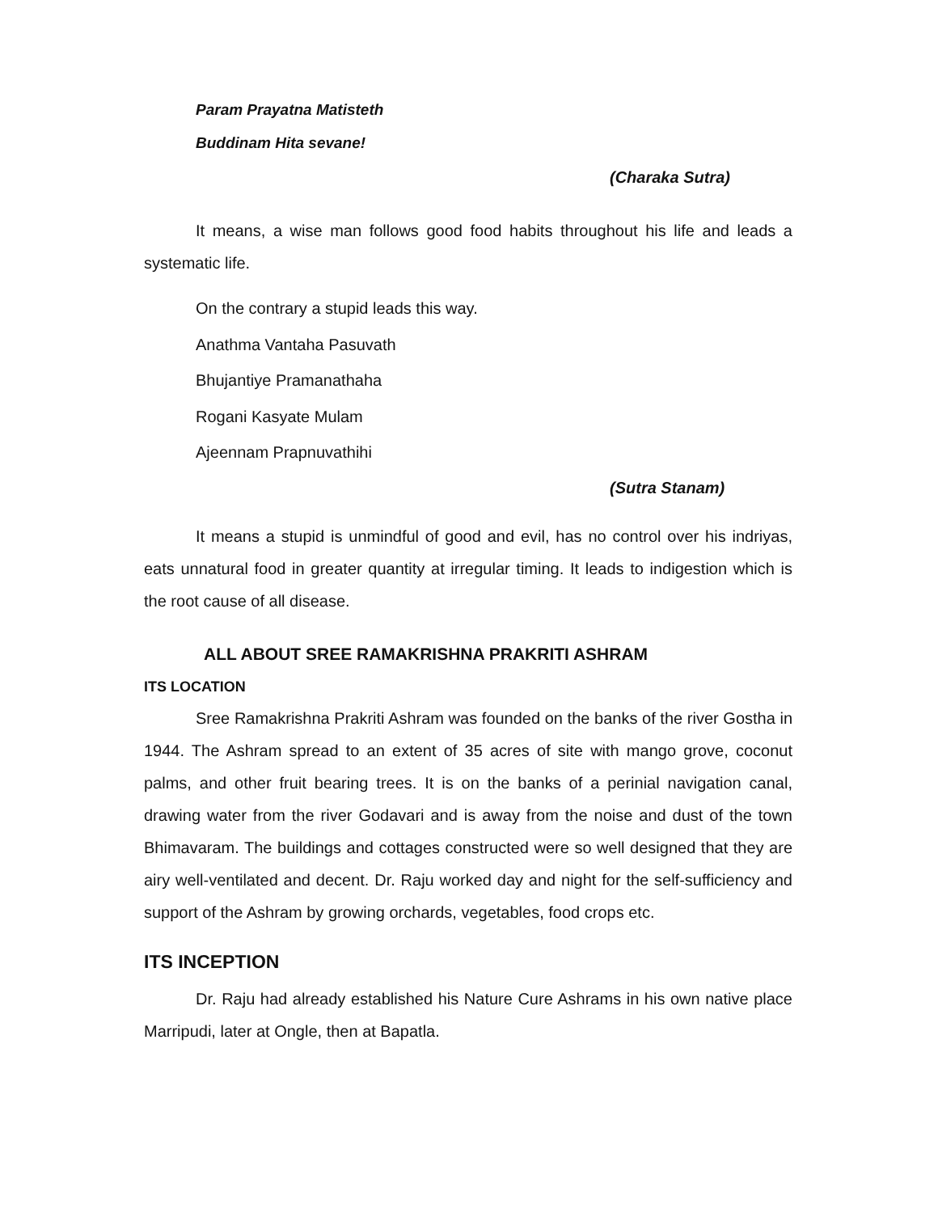Param Prayatna Matisteth
Buddinam Hita sevane!
(Charaka Sutra)
It means, a wise man follows good food habits throughout his life and leads a systematic life.
On the contrary a stupid leads this way.
Anathma Vantaha Pasuvath
Bhujantiye Pramanathaha
Rogani Kasyate Mulam
Ajeennam Prapnuvathihi
(Sutra Stanam)
It means a stupid is unmindful of good and evil, has no control over his indriyas, eats unnatural food in greater quantity at irregular timing. It leads to indigestion which is the root cause of all disease.
ALL ABOUT SREE RAMAKRISHNA PRAKRITI ASHRAM
ITS LOCATION
Sree Ramakrishna Prakriti Ashram was founded on the banks of the river Gostha in 1944. The Ashram spread to an extent of 35 acres of site with mango grove, coconut palms, and other fruit bearing trees. It is on the banks of a perinial navigation canal, drawing water from the river Godavari and is away from the noise and dust of the town Bhimavaram. The buildings and cottages constructed were so well designed that they are airy well-ventilated and decent. Dr. Raju worked day and night for the self-sufficiency and support of the Ashram by growing orchards, vegetables, food crops etc.
ITS INCEPTION
Dr. Raju had already established his Nature Cure Ashrams in his own native place Marripudi, later at Ongle, then at Bapatla.